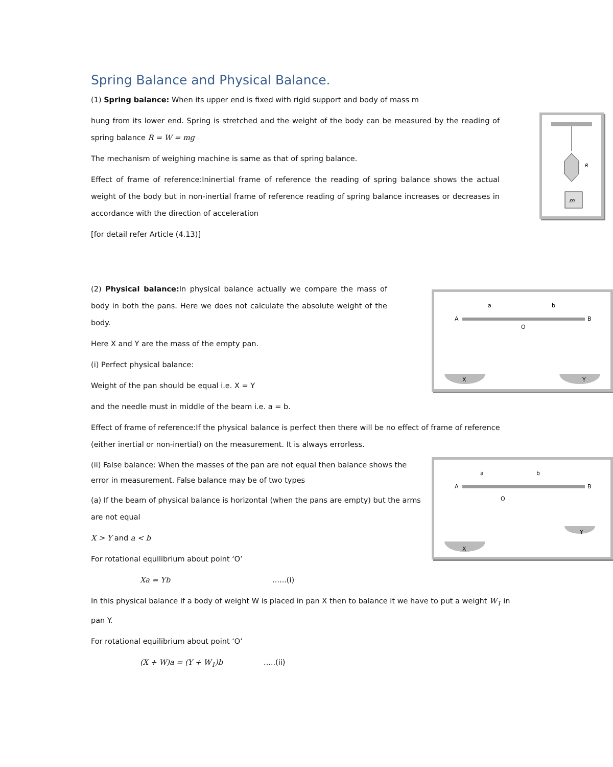Spring Balance and Physical Balance.
(1) Spring balance: When its upper end is fixed with rigid support and body of mass m
m
R
hung from its lower end. Spring is stretched and the weight of the body can be measured by the reading of spring balance R = W = mg
The mechanism of weighing machine is same as that of spring balance.
Effect of frame of reference:Ininertial frame of reference the reading of spring balance shows the actual weight of the body but in non-inertial frame of reference reading of spring balance increases or decreases in accordance with the direction of acceleration
[for detail refer Article (4.13)]
(2) Physical balance: In physical balance actually we compare the mass of body in both the pans. Here we does not calculate the absolute weight of the body.
A
B
O
a
b
X
Y
Here X and Y are the mass of the empty pan.
(i) Perfect physical balance:
Weight of the pan should be equal i.e. X = Y
and the needle must in middle of the beam i.e. a = b.
Effect of frame of reference:If the physical balance is perfect then there will be no effect of frame of reference (either inertial or non-inertial) on the measurement. It is always errorless.
A
B
O
a
b
X
Y
(ii) False balance: When the masses of the pan are not equal then balance shows the error in measurement. False balance may be of two types
(a) If the beam of physical balance is horizontal (when the pans are empty) but the arms are not equal
X > Y and a < b
For rotational equilibrium about point ‘O’
Xa = Yb......(i)
In this physical balance if a body of weight W is placed in pan X then to balance it we have to put a weight W<sub>1</sub> in pan Y.
For rotational equilibrium about point ‘O’
(X + W)a = (Y + W<sub>1</sub>)b.....(ii)